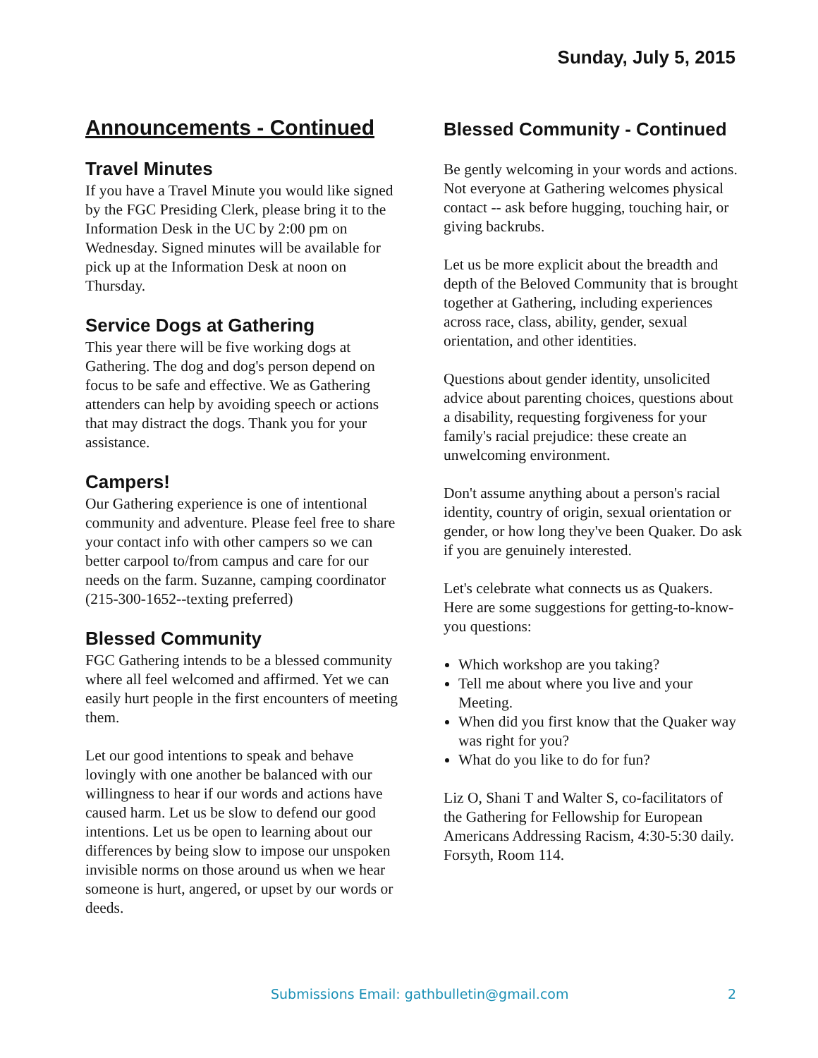Sunday, July 5, 2015
Announcements - Continued
Travel Minutes
If you have a Travel Minute you would like signed by the FGC Presiding Clerk, please bring it to the Information Desk in the UC by 2:00 pm on Wednesday. Signed minutes will be available for pick up at the Information Desk at noon on Thursday.
Service Dogs at Gathering
This year there will be five working dogs at Gathering. The dog and dog's person depend on focus to be safe and effective. We as Gathering attenders can help by avoiding speech or actions that may distract the dogs. Thank you for your assistance.
Campers!
Our Gathering experience is one of intentional community and adventure. Please feel free to share your contact info with other campers so we can better carpool to/from campus and care for our needs on the farm. Suzanne, camping coordinator (215-300-1652--texting preferred)
Blessed Community
FGC Gathering intends to be a blessed community where all feel welcomed and affirmed. Yet we can easily hurt people in the first encounters of meeting them.
Let our good intentions to speak and behave lovingly with one another be balanced with our willingness to hear if our words and actions have caused harm. Let us be slow to defend our good intentions. Let us be open to learning about our differences by being slow to impose our unspoken invisible norms on those around us when we hear someone is hurt, angered, or upset by our words or deeds.
Blessed Community - Continued
Be gently welcoming in your words and actions. Not everyone at Gathering welcomes physical contact -- ask before hugging, touching hair, or giving backrubs.
Let us be more explicit about the breadth and depth of the Beloved Community that is brought together at Gathering, including experiences across race, class, ability, gender, sexual orientation, and other identities.
Questions about gender identity, unsolicited advice about parenting choices, questions about a disability, requesting forgiveness for your family's racial prejudice: these create an unwelcoming environment.
Don't assume anything about a person's racial identity, country of origin, sexual orientation or gender, or how long they've been Quaker. Do ask if you are genuinely interested.
Let's celebrate what connects us as Quakers. Here are some suggestions for getting-to-know-you questions:
Which workshop are you taking?
Tell me about where you live and your Meeting.
When did you first know that the Quaker way was right for you?
What do you like to do for fun?
Liz O, Shani T and Walter S, co-facilitators of the Gathering for Fellowship for European Americans Addressing Racism, 4:30-5:30 daily. Forsyth, Room 114.
Submissions Email: gathbulletin@gmail.com 2